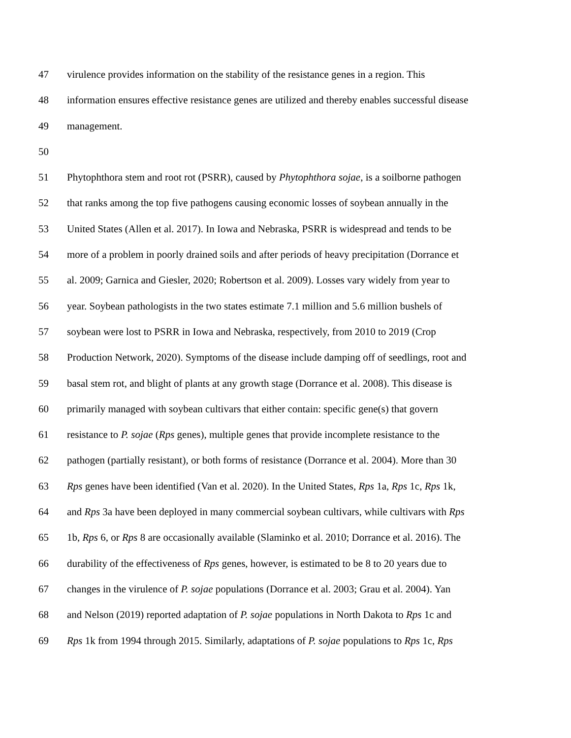47 virulence provides information on the stability of the resistance genes in a region. This
48 information ensures effective resistance genes are utilized and thereby enables successful disease
49 management.
50
51 Phytophthora stem and root rot (PSRR), caused by Phytophthora sojae, is a soilborne pathogen
52 that ranks among the top five pathogens causing economic losses of soybean annually in the
53 United States (Allen et al. 2017). In Iowa and Nebraska, PSRR is widespread and tends to be
54 more of a problem in poorly drained soils and after periods of heavy precipitation (Dorrance et
55 al. 2009; Garnica and Giesler, 2020; Robertson et al. 2009). Losses vary widely from year to
56 year. Soybean pathologists in the two states estimate 7.1 million and 5.6 million bushels of
57 soybean were lost to PSRR in Iowa and Nebraska, respectively, from 2010 to 2019 (Crop
58 Production Network, 2020). Symptoms of the disease include damping off of seedlings, root and
59 basal stem rot, and blight of plants at any growth stage (Dorrance et al. 2008). This disease is
60 primarily managed with soybean cultivars that either contain: specific gene(s) that govern
61 resistance to P. sojae (Rps genes), multiple genes that provide incomplete resistance to the
62 pathogen (partially resistant), or both forms of resistance (Dorrance et al. 2004). More than 30
63 Rps genes have been identified (Van et al. 2020). In the United States, Rps 1a, Rps 1c, Rps 1k,
64 and Rps 3a have been deployed in many commercial soybean cultivars, while cultivars with Rps
65 1b, Rps 6, or Rps 8 are occasionally available (Slaminko et al. 2010; Dorrance et al. 2016). The
66 durability of the effectiveness of Rps genes, however, is estimated to be 8 to 20 years due to
67 changes in the virulence of P. sojae populations (Dorrance et al. 2003; Grau et al. 2004). Yan
68 and Nelson (2019) reported adaptation of P. sojae populations in North Dakota to Rps 1c and
69 Rps 1k from 1994 through 2015. Similarly, adaptations of P. sojae populations to Rps 1c, Rps